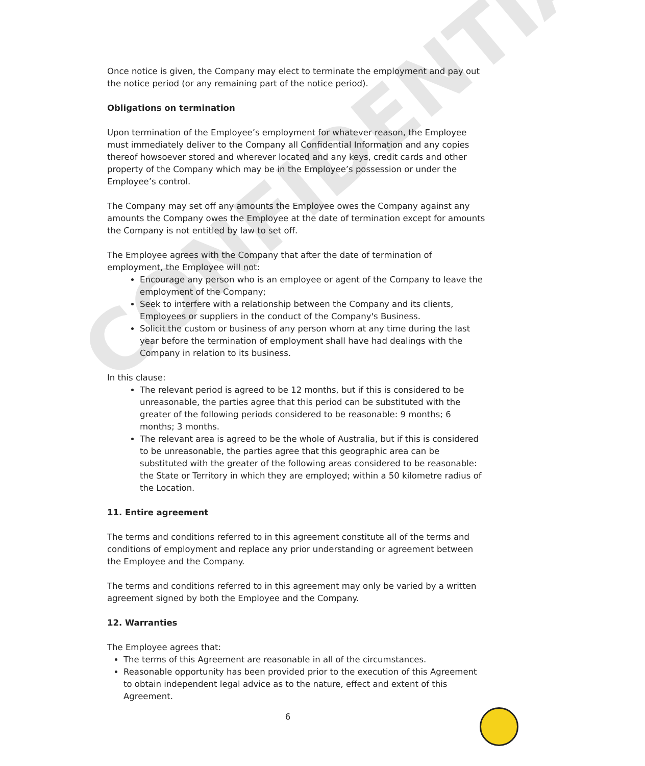CONFIDENTIAL
Once notice is given, the Company may elect to terminate the employment and pay out the notice period (or any remaining part of the notice period).
Obligations on termination
Upon termination of the Employee’s employment for whatever reason, the Employee must immediately deliver to the Company all Confidential Information and any copies thereof howsoever stored and wherever located and any keys, credit cards and other property of the Company which may be in the Employee’s possession or under the Employee’s control.
The Company may set off any amounts the Employee owes the Company against any amounts the Company owes the Employee at the date of termination except for amounts the Company is not entitled by law to set off.
The Employee agrees with the Company that after the date of termination of employment, the Employee will not:
Encourage any person who is an employee or agent of the Company to leave the employment of the Company;
Seek to interfere with a relationship between the Company and its clients, Employees or suppliers in the conduct of the Company's Business.
Solicit the custom or business of any person whom at any time during the last year before the termination of employment shall have had dealings with the Company in relation to its business.
In this clause:
The relevant period is agreed to be 12 months, but if this is considered to be unreasonable, the parties agree that this period can be substituted with the greater of the following periods considered to be reasonable: 9 months; 6 months; 3 months.
The relevant area is agreed to be the whole of Australia, but if this is considered to be unreasonable, the parties agree that this geographic area can be substituted with the greater of the following areas considered to be reasonable: the State or Territory in which they are employed; within a 50 kilometre radius of the Location.
11. Entire agreement
The terms and conditions referred to in this agreement constitute all of the terms and conditions of employment and replace any prior understanding or agreement between the Employee and the Company.
The terms and conditions referred to in this agreement may only be varied by a written agreement signed by both the Employee and the Company.
12. Warranties
The Employee agrees that:
The terms of this Agreement are reasonable in all of the circumstances.
Reasonable opportunity has been provided prior to the execution of this Agreement to obtain independent legal advice as to the nature, effect and extent of this Agreement.
6